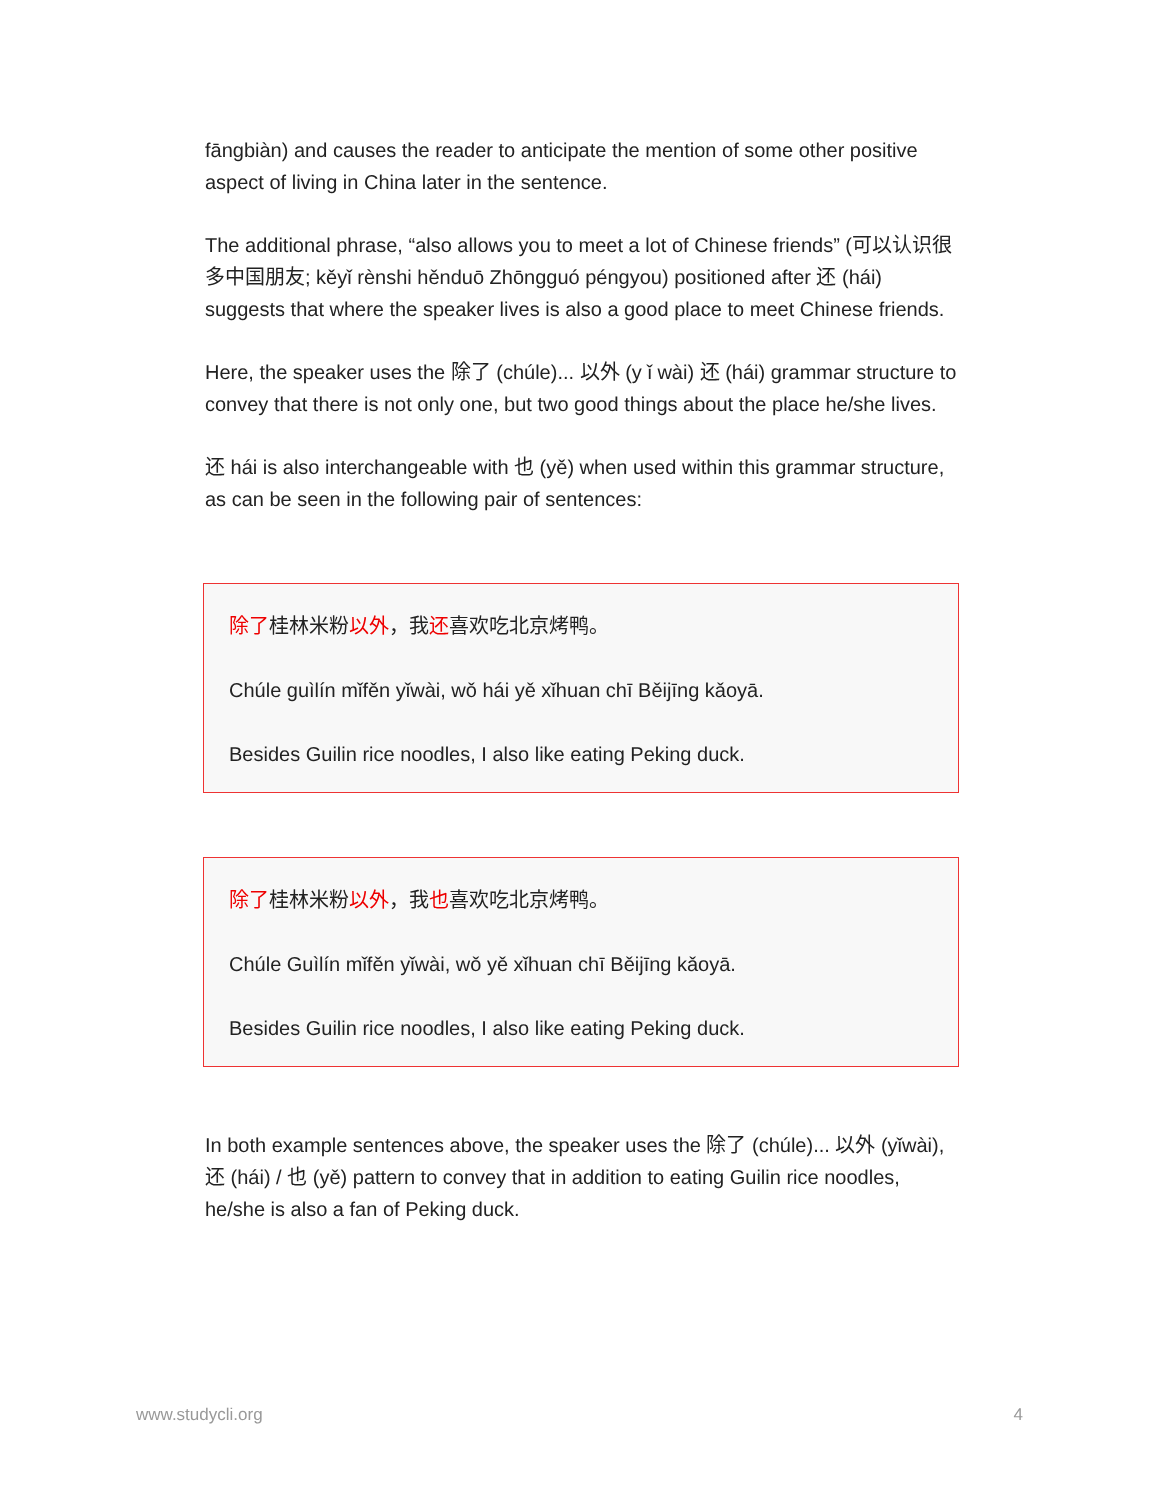fāngbiàn) and causes the reader to anticipate the mention of some other positive aspect of living in China later in the sentence.
The additional phrase, “also allows you to meet a lot of Chinese friends” (可以认识很多中国朋友; kěyǐ rènshi hěnduō Zhōngguó péngyou) positioned after 还 (hái) suggests that where the speaker lives is also a good place to meet Chinese friends.
Here, the speaker uses the 除了 (chúle)... 以外 (y ǐ wài) 还 (hái) grammar structure to convey that there is not only one, but two good things about the place he/she lives.
还 hái is also interchangeable with 也 (yě) when used within this grammar structure, as can be seen in the following pair of sentences:
除了桂林米粉以外，我还喜欢吃北京烤鸭。
Chúle guìlín mǐfěn yǐwài, wǒ hái yě xǐhuan chī Běijīng kǎoyā.
Besides Guilin rice noodles, I also like eating Peking duck.
除了桂林米粉以外，我也喜欢吃北京烤鸭。
Chúle Guìlín mǐfěn yǐwài, wǒ yě xǐhuan chī Běijīng kǎoyā.
Besides Guilin rice noodles, I also like eating Peking duck.
In both example sentences above, the speaker uses the 除了 (chúle)... 以外 (yǐwài), 还 (hái) / 也 (yě) pattern to convey that in addition to eating Guilin rice noodles, he/she is also a fan of Peking duck.
www.studycli.org 4